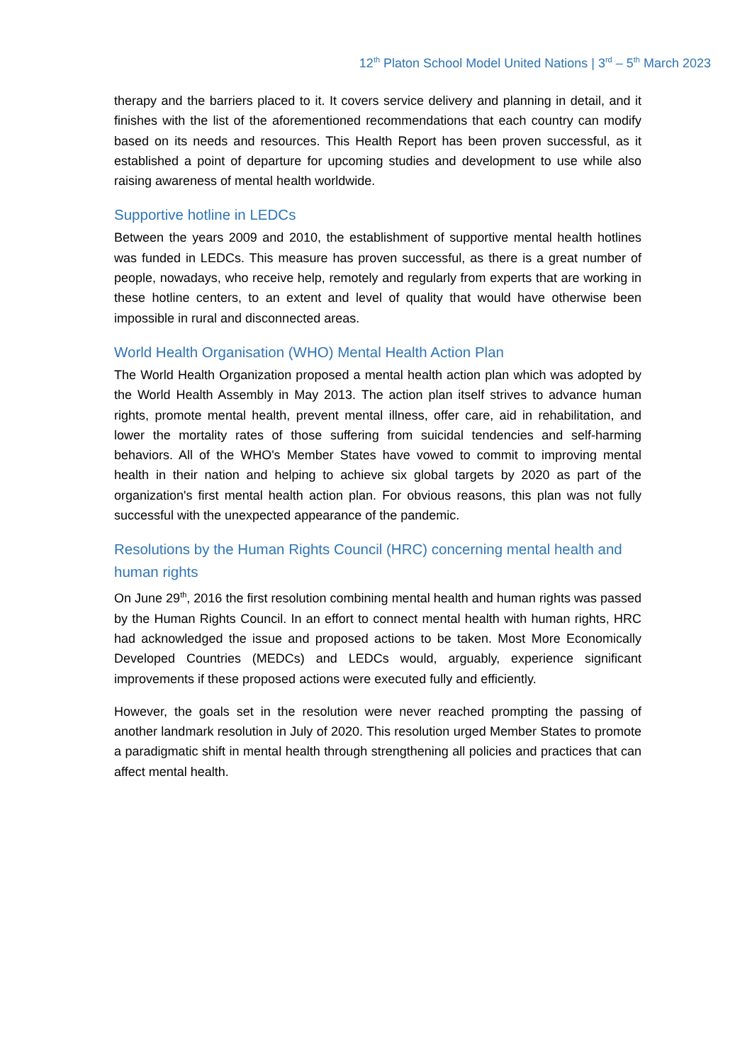12<sup>th</sup> Platon School Model United Nations | 3<sup>rd</sup> – 5<sup>th</sup> March 2023
therapy and the barriers placed to it. It covers service delivery and planning in detail, and it finishes with the list of the aforementioned recommendations that each country can modify based on its needs and resources. This Health Report has been proven successful, as it established a point of departure for upcoming studies and development to use while also raising awareness of mental health worldwide.
Supportive hotline in LEDCs
Between the years 2009 and 2010, the establishment of supportive mental health hotlines was funded in LEDCs. This measure has proven successful, as there is a great number of people, nowadays, who receive help, remotely and regularly from experts that are working in these hotline centers, to an extent and level of quality that would have otherwise been impossible in rural and disconnected areas.
World Health Organisation (WHO) Mental Health Action Plan
The World Health Organization proposed a mental health action plan which was adopted by the World Health Assembly in May 2013. The action plan itself strives to advance human rights, promote mental health, prevent mental illness, offer care, aid in rehabilitation, and lower the mortality rates of those suffering from suicidal tendencies and self-harming behaviors. All of the WHO's Member States have vowed to commit to improving mental health in their nation and helping to achieve six global targets by 2020 as part of the organization's first mental health action plan. For obvious reasons, this plan was not fully successful with the unexpected appearance of the pandemic.
Resolutions by the Human Rights Council (HRC) concerning mental health and human rights
On June 29<sup>th</sup>, 2016 the first resolution combining mental health and human rights was passed by the Human Rights Council. In an effort to connect mental health with human rights, HRC had acknowledged the issue and proposed actions to be taken. Most More Economically Developed Countries (MEDCs) and LEDCs would, arguably, experience significant improvements if these proposed actions were executed fully and efficiently.
However, the goals set in the resolution were never reached prompting the passing of another landmark resolution in July of 2020. This resolution urged Member States to promote a paradigmatic shift in mental health through strengthening all policies and practices that can affect mental health.